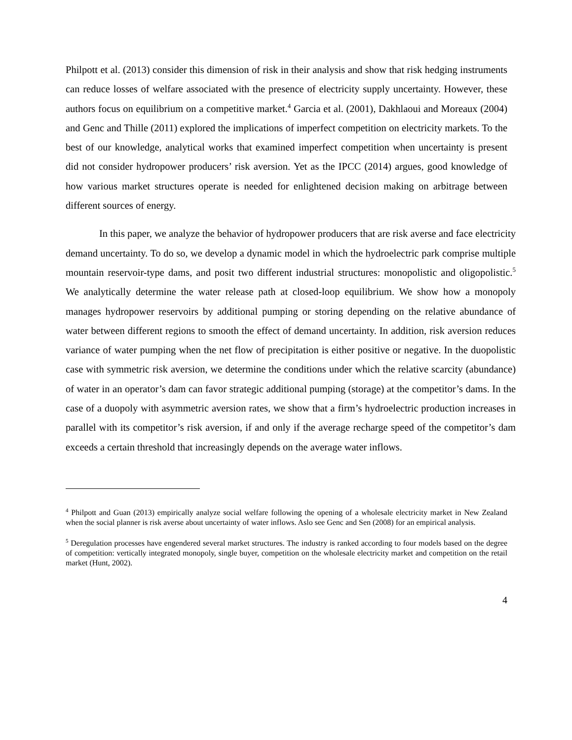Philpott et al. (2013) consider this dimension of risk in their analysis and show that risk hedging instruments can reduce losses of welfare associated with the presence of electricity supply uncertainty. However, these authors focus on equilibrium on a competitive market.<sup>4</sup> Garcia et al. (2001), Dakhlaoui and Moreaux (2004) and Genc and Thille (2011) explored the implications of imperfect competition on electricity markets. To the best of our knowledge, analytical works that examined imperfect competition when uncertainty is present did not consider hydropower producers’ risk aversion. Yet as the IPCC (2014) argues, good knowledge of how various market structures operate is needed for enlightened decision making on arbitrage between different sources of energy.
In this paper, we analyze the behavior of hydropower producers that are risk averse and face electricity demand uncertainty. To do so, we develop a dynamic model in which the hydroelectric park comprise multiple mountain reservoir-type dams, and posit two different industrial structures: monopolistic and oligopolistic.<sup>5</sup> We analytically determine the water release path at closed-loop equilibrium. We show how a monopoly manages hydropower reservoirs by additional pumping or storing depending on the relative abundance of water between different regions to smooth the effect of demand uncertainty. In addition, risk aversion reduces variance of water pumping when the net flow of precipitation is either positive or negative. In the duopolistic case with symmetric risk aversion, we determine the conditions under which the relative scarcity (abundance) of water in an operator’s dam can favor strategic additional pumping (storage) at the competitor’s dams. In the case of a duopoly with asymmetric aversion rates, we show that a firm’s hydroelectric production increases in parallel with its competitor’s risk aversion, if and only if the average recharge speed of the competitor’s dam exceeds a certain threshold that increasingly depends on the average water inflows.
<sup>4</sup> Philpott and Guan (2013) empirically analyze social welfare following the opening of a wholesale electricity market in New Zealand when the social planner is risk averse about uncertainty of water inflows. Aslo see Genc and Sen (2008) for an empirical analysis.
<sup>5</sup> Deregulation processes have engendered several market structures. The industry is ranked according to four models based on the degree of competition: vertically integrated monopoly, single buyer, competition on the wholesale electricity market and competition on the retail market (Hunt, 2002).
4